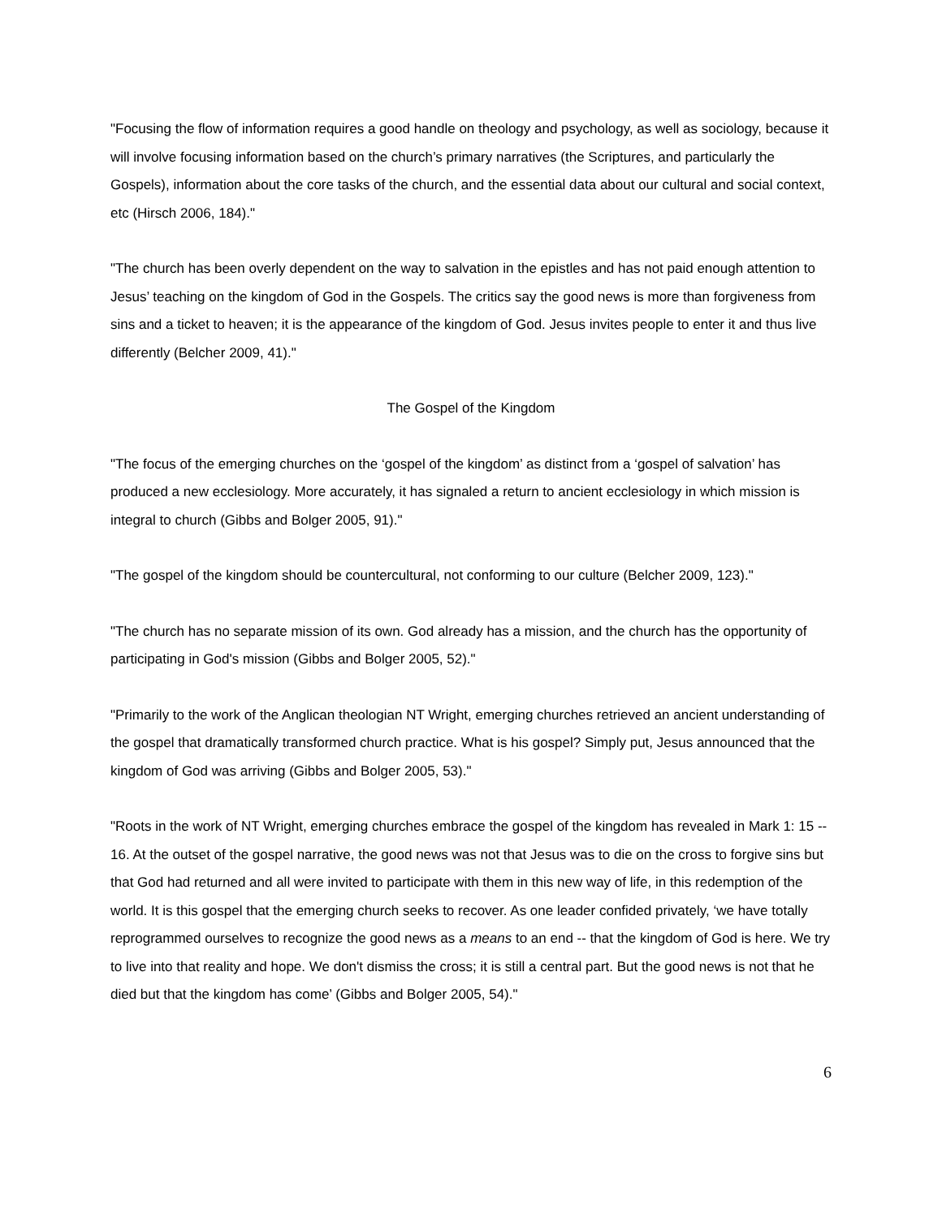"Focusing the flow of information requires a good handle on theology and psychology, as well as sociology, because it will involve focusing information based on the church’s primary narratives (the Scriptures, and particularly the Gospels), information about the core tasks of the church, and the essential data about our cultural and social context, etc (Hirsch 2006, 184)."
"The church has been overly dependent on the way to salvation in the epistles and has not paid enough attention to Jesus’ teaching on the kingdom of God in the Gospels. The critics say the good news is more than forgiveness from sins and a ticket to heaven; it is the appearance of the kingdom of God. Jesus invites people to enter it and thus live differently (Belcher 2009, 41)."
The Gospel of the Kingdom
"The focus of the emerging churches on the ‘gospel of the kingdom’ as distinct from a ‘gospel of salvation’ has produced a new ecclesiology. More accurately, it has signaled a return to ancient ecclesiology in which mission is integral to church (Gibbs and Bolger 2005, 91)."
"The gospel of the kingdom should be countercultural, not conforming to our culture (Belcher 2009, 123)."
"The church has no separate mission of its own. God already has a mission, and the church has the opportunity of participating in God's mission (Gibbs and Bolger 2005, 52)."
"Primarily to the work of the Anglican theologian NT Wright, emerging churches retrieved an ancient understanding of the gospel that dramatically transformed church practice. What is his gospel? Simply put, Jesus announced that the kingdom of God was arriving (Gibbs and Bolger 2005, 53)."
"Roots in the work of NT Wright, emerging churches embrace the gospel of the kingdom has revealed in Mark 1: 15 -- 16. At the outset of the gospel narrative, the good news was not that Jesus was to die on the cross to forgive sins but that God had returned and all were invited to participate with them in this new way of life, in this redemption of the world. It is this gospel that the emerging church seeks to recover. As one leader confided privately, ‘we have totally reprogrammed ourselves to recognize the good news as a means to an end -- that the kingdom of God is here. We try to live into that reality and hope. We don't dismiss the cross; it is still a central part. But the good news is not that he died but that the kingdom has come’ (Gibbs and Bolger 2005, 54)."
6